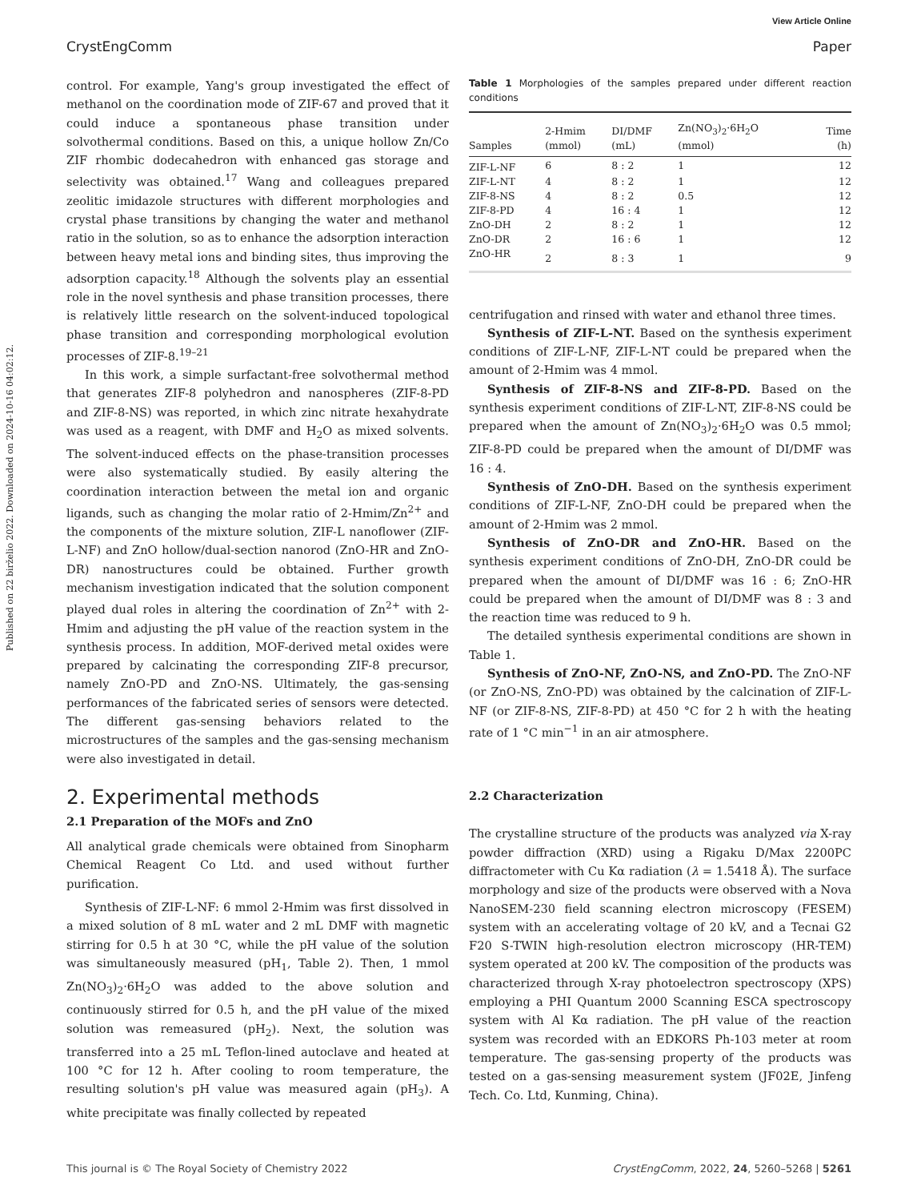View Article Online
CrystEngComm Paper
Published on 22 birželio 2022. Downloaded on 2024-10-16 04:02:12.
control. For example, Yang's group investigated the effect of methanol on the coordination mode of ZIF-67 and proved that it could induce a spontaneous phase transition under solvothermal conditions. Based on this, a unique hollow Zn/Co ZIF rhombic dodecahedron with enhanced gas storage and selectivity was obtained.<sup>17</sup> Wang and colleagues prepared zeolitic imidazole structures with different morphologies and crystal phase transitions by changing the water and methanol ratio in the solution, so as to enhance the adsorption interaction between heavy metal ions and binding sites, thus improving the adsorption capacity.<sup>18</sup> Although the solvents play an essential role in the novel synthesis and phase transition processes, there is relatively little research on the solvent-induced topological phase transition and corresponding morphological evolution processes of ZIF-8.<sup>19–21</sup>
In this work, a simple surfactant-free solvothermal method that generates ZIF-8 polyhedron and nanospheres (ZIF-8-PD and ZIF-8-NS) was reported, in which zinc nitrate hexahydrate was used as a reagent, with DMF and H<sub>2</sub>O as mixed solvents. The solvent-induced effects on the phase-transition processes were also systematically studied. By easily altering the coordination interaction between the metal ion and organic ligands, such as changing the molar ratio of 2-Hmim/Zn<sup>2+</sup> and the components of the mixture solution, ZIF-L nanoflower (ZIF-L-NF) and ZnO hollow/dual-section nanorod (ZnO-HR and ZnO-DR) nanostructures could be obtained. Further growth mechanism investigation indicated that the solution component played dual roles in altering the coordination of Zn<sup>2+</sup> with 2-Hmim and adjusting the pH value of the reaction system in the synthesis process. In addition, MOF-derived metal oxides were prepared by calcinating the corresponding ZIF-8 precursor, namely ZnO-PD and ZnO-NS. Ultimately, the gas-sensing performances of the fabricated series of sensors were detected. The different gas-sensing behaviors related to the microstructures of the samples and the gas-sensing mechanism were also investigated in detail.
2. Experimental methods
2.1 Preparation of the MOFs and ZnO
All analytical grade chemicals were obtained from Sinopharm Chemical Reagent Co Ltd. and used without further purification.
Synthesis of ZIF-L-NF: 6 mmol 2-Hmim was first dissolved in a mixed solution of 8 mL water and 2 mL DMF with magnetic stirring for 0.5 h at 30 °C, while the pH value of the solution was simultaneously measured (pH<sub>1</sub>, Table 2). Then, 1 mmol Zn(NO<sub>3</sub>)<sub>2</sub>·6H<sub>2</sub>O was added to the above solution and continuously stirred for 0.5 h, and the pH value of the mixed solution was remeasured (pH<sub>2</sub>). Next, the solution was transferred into a 25 mL Teflon-lined autoclave and heated at 100 °C for 12 h. After cooling to room temperature, the resulting solution's pH value was measured again (pH<sub>3</sub>). A white precipitate was finally collected by repeated
Table 1 Morphologies of the samples prepared under different reaction conditions
| Samples | 2-Hmim (mmol) | DI/DMF (mL) | Zn(NO<sub>3</sub>)<sub>2</sub>·6H<sub>2</sub>O (mmol) | Time (h) |
| --- | --- | --- | --- | --- |
| ZIF-L-NF | 6 | 8 : 2 | 1 | 12 |
| ZIF-L-NT | 4 | 8 : 2 | 1 | 12 |
| ZIF-8-NS | 4 | 8 : 2 | 0.5 | 12 |
| ZIF-8-PD | 4 | 16 : 4 | 1 | 12 |
| ZnO-DH | 2 | 8 : 2 | 1 | 12 |
| ZnO-DR | 2 | 16 : 6 | 1 | 12 |
| ZnO-HR | 2 | 8 : 3 | 1 | 9 |
centrifugation and rinsed with water and ethanol three times.
Synthesis of ZIF-L-NT. Based on the synthesis experiment conditions of ZIF-L-NF, ZIF-L-NT could be prepared when the amount of 2-Hmim was 4 mmol.
Synthesis of ZIF-8-NS and ZIF-8-PD. Based on the synthesis experiment conditions of ZIF-L-NT, ZIF-8-NS could be prepared when the amount of Zn(NO<sub>3</sub>)<sub>2</sub>·6H<sub>2</sub>O was 0.5 mmol; ZIF-8-PD could be prepared when the amount of DI/DMF was 16 : 4.
Synthesis of ZnO-DH. Based on the synthesis experiment conditions of ZIF-L-NF, ZnO-DH could be prepared when the amount of 2-Hmim was 2 mmol.
Synthesis of ZnO-DR and ZnO-HR. Based on the synthesis experiment conditions of ZnO-DH, ZnO-DR could be prepared when the amount of DI/DMF was 16 : 6; ZnO-HR could be prepared when the amount of DI/DMF was 8 : 3 and the reaction time was reduced to 9 h.
The detailed synthesis experimental conditions are shown in Table 1.
Synthesis of ZnO-NF, ZnO-NS, and ZnO-PD. The ZnO-NF (or ZnO-NS, ZnO-PD) was obtained by the calcination of ZIF-L-NF (or ZIF-8-NS, ZIF-8-PD) at 450 °C for 2 h with the heating rate of 1 °C min<sup>−1</sup> in an air atmosphere.
2.2 Characterization
The crystalline structure of the products was analyzed via X-ray powder diffraction (XRD) using a Rigaku D/Max 2200PC diffractometer with Cu Kα radiation (λ = 1.5418 Å). The surface morphology and size of the products were observed with a Nova NanoSEM-230 field scanning electron microscopy (FESEM) system with an accelerating voltage of 20 kV, and a Tecnai G2 F20 S-TWIN high-resolution electron microscopy (HR-TEM) system operated at 200 kV. The composition of the products was characterized through X-ray photoelectron spectroscopy (XPS) employing a PHI Quantum 2000 Scanning ESCA spectroscopy system with Al Kα radiation. The pH value of the reaction system was recorded with an EDKORS Ph-103 meter at room temperature. The gas-sensing property of the products was tested on a gas-sensing measurement system (JF02E, Jinfeng Tech. Co. Ltd, Kunming, China).
This journal is © The Royal Society of Chemistry 2022 CrystEngComm, 2022, 24, 5260–5268 | 5261